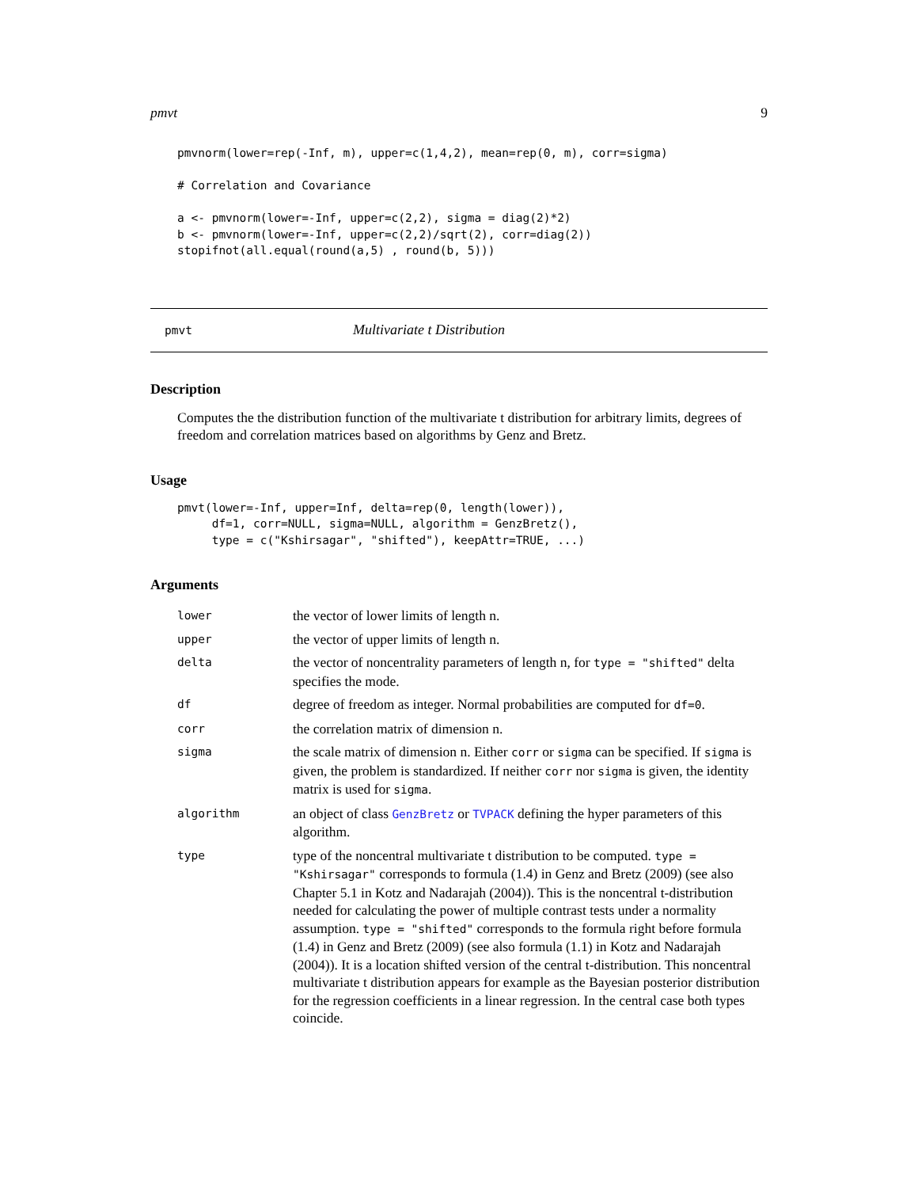pmvt 9
pmvnorm(lower=rep(-Inf, m), upper=c(1,4,2), mean=rep(0, m), corr=sigma)

# Correlation and Covariance

a <- pmvnorm(lower=-Inf, upper=c(2,2), sigma = diag(2)*2)
b <- pmvnorm(lower=-Inf, upper=c(2,2)/sqrt(2), corr=diag(2))
stopifnot(all.equal(round(a,5) , round(b, 5)))
pmvt Multivariate t Distribution
Description
Computes the the distribution function of the multivariate t distribution for arbitrary limits, degrees of freedom and correlation matrices based on algorithms by Genz and Bretz.
Usage
pmvt(lower=-Inf, upper=Inf, delta=rep(0, length(lower)),
     df=1, corr=NULL, sigma=NULL, algorithm = GenzBretz(),
     type = c("Kshirsagar", "shifted"), keepAttr=TRUE, ...)
Arguments
| lower | the vector of lower limits of length n. |
| upper | the vector of upper limits of length n. |
| delta | the vector of noncentrality parameters of length n, for type = "shifted" delta specifies the mode. |
| df | degree of freedom as integer. Normal probabilities are computed for df=0 . |
| corr | the correlation matrix of dimension n. |
| sigma | the scale matrix of dimension n. Either corr or sigma can be specified. If sigma is given, the problem is standardized. If neither corr nor sigma is given, the identity matrix is used for sigma . |
| algorithm | an object of class GenzBretz or TVPACK defining the hyper parameters of this algorithm. |
| type | type of the noncentral multivariate t distribution to be computed. type = "Kshirsagar" corresponds to formula (1.4) in Genz and Bretz (2009) (see also Chapter 5.1 in Kotz and Nadarajah (2004)). This is the noncentral t-distribution needed for calculating the power of multiple contrast tests under a normality assumption. type = "shifted" corresponds to the formula right before formula (1.4) in Genz and Bretz (2009) (see also formula (1.1) in Kotz and Nadarajah (2004)). It is a location shifted version of the central t-distribution. This noncentral multivariate t distribution appears for example as the Bayesian posterior distribution for the regression coefficients in a linear regression. In the central case both types coincide. |